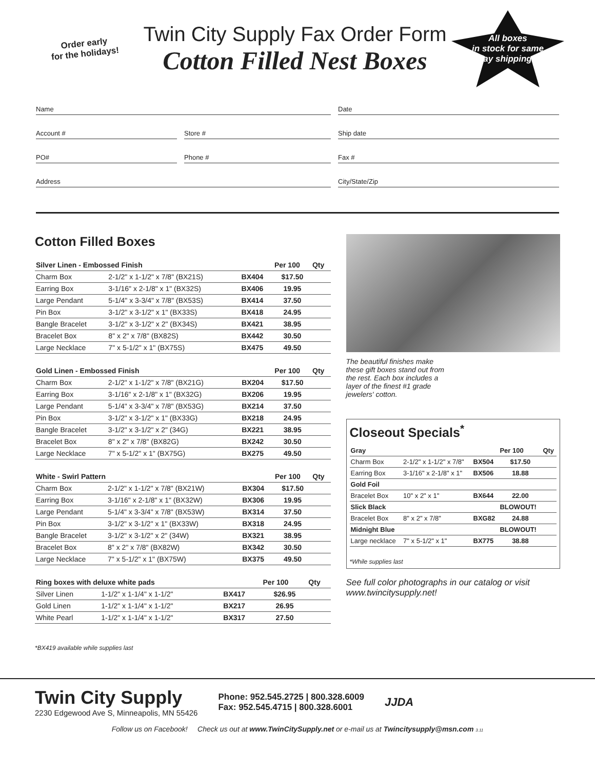Order early
for the holidays!
Twin City Supply Fax Order Form
Cotton Filled Nest Boxes
All boxes
in stock for same
day shipping!!
Name Date
Account # Store # Ship date
PO# Phone # Fax #
Address City/State/Zip
Cotton Filled Boxes
| Silver Linen - Embossed Finish | | | Per 100 | Qty |
| --- | --- | --- | --- | --- |
| Charm Box | 2-1/2" x 1-1/2" x 7/8" (BX21S) | BX404 | $17.50 | |
| Earring Box | 3-1/16" x 2-1/8" x 1" (BX32S) | BX406 | 19.95 | |
| Large Pendant | 5-1/4" x 3-3/4" x 7/8" (BX53S) | BX414 | 37.50 | |
| Pin Box | 3-1/2" x 3-1/2" x 1" (BX33S) | BX418 | 24.95 | |
| Bangle Bracelet | 3-1/2" x 3-1/2" x 2" (BX34S) | BX421 | 38.95 | |
| Bracelet Box | 8" x 2" x 7/8" (BX82S) | BX442 | 30.50 | |
| Large Necklace | 7" x 5-1/2" x 1" (BX75S) | BX475 | 49.50 | |
| Gold Linen - Embossed Finish | | | Per 100 | Qty |
| --- | --- | --- | --- | --- |
| Charm Box | 2-1/2" x 1-1/2" x 7/8" (BX21G) | BX204 | $17.50 | |
| Earring Box | 3-1/16" x 2-1/8" x 1" (BX32G) | BX206 | 19.95 | |
| Large Pendant | 5-1/4" x 3-3/4" x 7/8" (BX53G) | BX214 | 37.50 | |
| Pin Box | 3-1/2" x 3-1/2" x 1" (BX33G) | BX218 | 24.95 | |
| Bangle Bracelet | 3-1/2" x 3-1/2" x 2" (34G) | BX221 | 38.95 | |
| Bracelet Box | 8" x 2" x 7/8" (BX82G) | BX242 | 30.50 | |
| Large Necklace | 7" x 5-1/2" x 1" (BX75G) | BX275 | 49.50 | |
| White - Swirl Pattern | | | Per 100 | Qty |
| --- | --- | --- | --- | --- |
| Charm Box | 2-1/2" x 1-1/2" x 7/8" (BX21W) | BX304 | $17.50 | |
| Earring Box | 3-1/16" x 2-1/8" x 1" (BX32W) | BX306 | 19.95 | |
| Large Pendant | 5-1/4" x 3-3/4" x 7/8" (BX53W) | BX314 | 37.50 | |
| Pin Box | 3-1/2" x 3-1/2" x 1" (BX33W) | BX318 | 24.95 | |
| Bangle Bracelet | 3-1/2" x 3-1/2" x 2" (34W) | BX321 | 38.95 | |
| Bracelet Box | 8" x 2" x 7/8" (BX82W) | BX342 | 30.50 | |
| Large Necklace | 7" x 5-1/2" x 1" (BX75W) | BX375 | 49.50 | |
| Ring boxes with deluxe white pads | | | Per 100 | Qty |
| --- | --- | --- | --- | --- |
| Silver Linen | 1-1/2" x 1-1/4" x 1-1/2" | BX417 | $26.95 | |
| Gold Linen | 1-1/2" x 1-1/4" x 1-1/2" | BX217 | 26.95 | |
| White Pearl | 1-1/2" x 1-1/4" x 1-1/2" | BX317 | 27.50 | |
*BX419 available while supplies last
The beautiful finishes make these gift boxes stand out from the rest. Each box includes a layer of the finest #1 grade jewelers' cotton.
Closeout Specials<sup>*</sup>
| Gray | | | Per 100 | Qty |
| --- | --- | --- | --- | --- |
| Charm Box | 2-1/2" x 1-1/2" x 7/8" | BX504 | $17.50 | |
| Earring Box | 3-1/16" x 2-1/8" x 1" | BX506 | 18.88 | |
| Gold Foil | | | | |
| Bracelet Box | 10" x 2" x 1" | BX644 | 22.00 | |
| Slick Black | | | BLOWOUT! | |
| Bracelet Box | 8" x 2" x 7/8" | BXG82 | 24.88 | |
| Midnight Blue | | | BLOWOUT! | |
| Large necklace | 7" x 5-1/2" x 1" | BX775 | 38.88 | |
*While supplies last
See full color photographs in our catalog or visit www.twincitysupply.net!
Twin City Supply
2230 Edgewood Ave S, Minneapolis, MN 55426
Phone: 952.545.2725 | 800.328.6009
Fax: 952.545.4715 | 800.328.6001
JJDA
Follow us on Facebook! Check us out at www.TwinCitySupply.net or e-mail us at Twincitysupply@msn.com 3.11